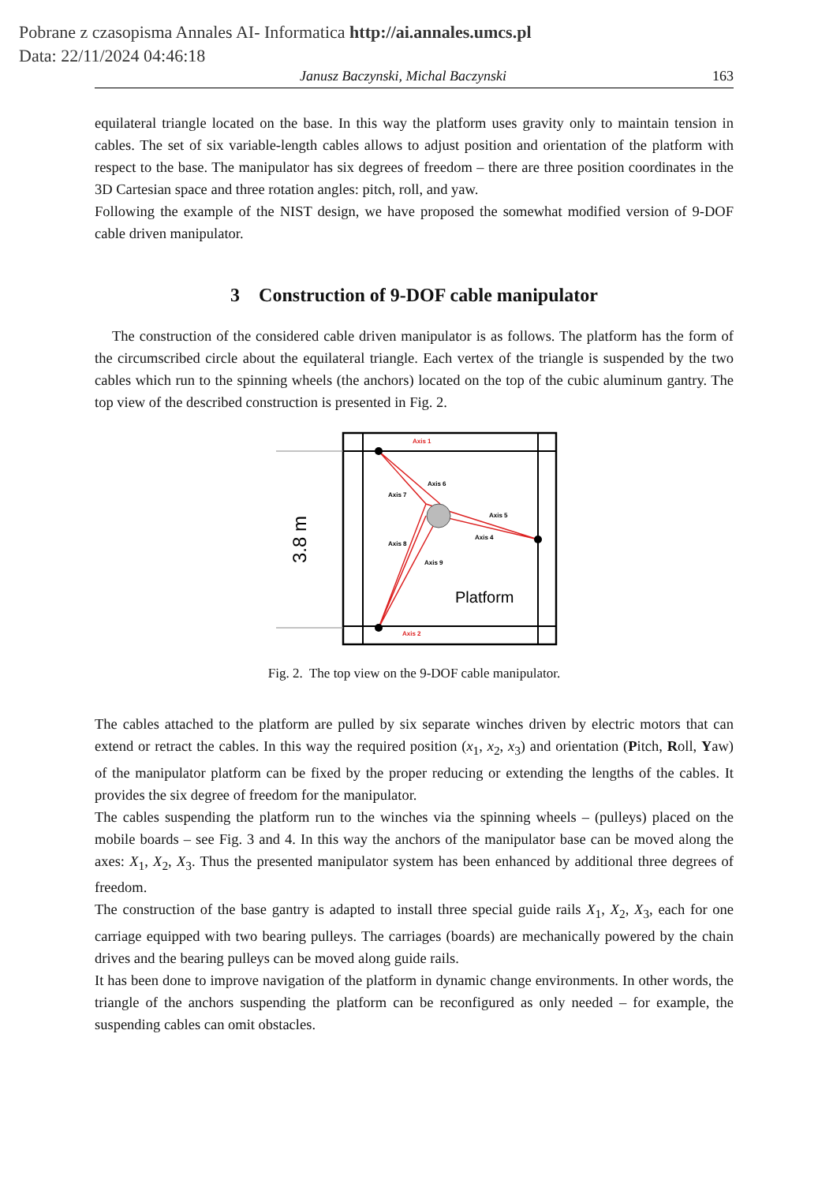Pobrane z czasopisma Annales AI- Informatica http://ai.annales.umcs.pl
Data: 22/11/2024 04:46:18
Janusz Baczynski, Michal Baczynski 163
equilateral triangle located on the base. In this way the platform uses gravity only to maintain tension in cables. The set of six variable-length cables allows to adjust position and orientation of the platform with respect to the base. The manipulator has six degrees of freedom – there are three position coordinates in the 3D Cartesian space and three rotation angles: pitch, roll, and yaw.
Following the example of the NIST design, we have proposed the somewhat modified version of 9-DOF cable driven manipulator.
3 Construction of 9-DOF cable manipulator
The construction of the considered cable driven manipulator is as follows. The platform has the form of the circumscribed circle about the equilateral triangle. Each vertex of the triangle is suspended by the two cables which run to the spinning wheels (the anchors) located on the top of the cubic aluminum gantry. The top view of the described construction is presented in Fig. 2.
3.8 m
Axis 1
Axis 2
Axis 6
Axis 7
Axis 5
Axis 4
Axis 8
Axis 9
Platform
Fig. 2. The top view on the 9-DOF cable manipulator.
The cables attached to the platform are pulled by six separate winches driven by electric motors that can extend or retract the cables. In this way the required position (x<sub>1</sub>, x<sub>2</sub>, x<sub>3</sub>) and orientation (Pitch, Roll, Yaw) of the manipulator platform can be fixed by the proper reducing or extending the lengths of the cables. It provides the six degree of freedom for the manipulator.
The cables suspending the platform run to the winches via the spinning wheels – (pulleys) placed on the mobile boards – see Fig. 3 and 4. In this way the anchors of the manipulator base can be moved along the axes: X<sub>1</sub>, X<sub>2</sub>, X<sub>3</sub>. Thus the presented manipulator system has been enhanced by additional three degrees of freedom.
The construction of the base gantry is adapted to install three special guide rails X<sub>1</sub>, X<sub>2</sub>, X<sub>3</sub>, each for one carriage equipped with two bearing pulleys. The carriages (boards) are mechanically powered by the chain drives and the bearing pulleys can be moved along guide rails.
It has been done to improve navigation of the platform in dynamic change environments. In other words, the triangle of the anchors suspending the platform can be reconfigured as only needed – for example, the suspending cables can omit obstacles.